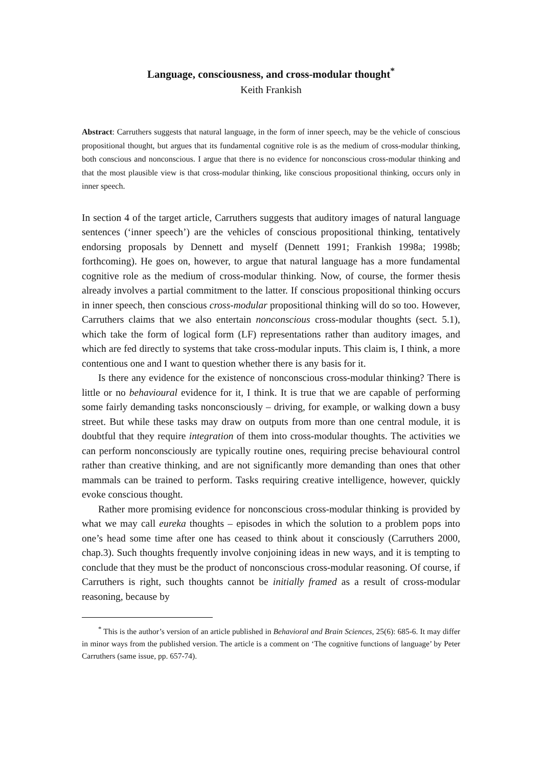Language, consciousness, and cross-modular thought<sup>*</sup>
Keith Frankish
Abstract: Carruthers suggests that natural language, in the form of inner speech, may be the vehicle of conscious propositional thought, but argues that its fundamental cognitive role is as the medium of cross-modular thinking, both conscious and nonconscious. I argue that there is no evidence for nonconscious cross-modular thinking and that the most plausible view is that cross-modular thinking, like conscious propositional thinking, occurs only in inner speech.
In section 4 of the target article, Carruthers suggests that auditory images of natural language sentences (‘inner speech’) are the vehicles of conscious propositional thinking, tentatively endorsing proposals by Dennett and myself (Dennett 1991; Frankish 1998a; 1998b; forthcoming). He goes on, however, to argue that natural language has a more fundamental cognitive role as the medium of cross-modular thinking. Now, of course, the former thesis already involves a partial commitment to the latter. If conscious propositional thinking occurs in inner speech, then conscious cross-modular propositional thinking will do so too. However, Carruthers claims that we also entertain nonconscious cross-modular thoughts (sect. 5.1), which take the form of logical form (LF) representations rather than auditory images, and which are fed directly to systems that take cross-modular inputs. This claim is, I think, a more contentious one and I want to question whether there is any basis for it.
Is there any evidence for the existence of nonconscious cross-modular thinking? There is little or no behavioural evidence for it, I think. It is true that we are capable of performing some fairly demanding tasks nonconsciously – driving, for example, or walking down a busy street. But while these tasks may draw on outputs from more than one central module, it is doubtful that they require integration of them into cross-modular thoughts. The activities we can perform nonconsciously are typically routine ones, requiring precise behavioural control rather than creative thinking, and are not significantly more demanding than ones that other mammals can be trained to perform. Tasks requiring creative intelligence, however, quickly evoke conscious thought.
Rather more promising evidence for nonconscious cross-modular thinking is provided by what we may call eureka thoughts – episodes in which the solution to a problem pops into one’s head some time after one has ceased to think about it consciously (Carruthers 2000, chap.3). Such thoughts frequently involve conjoining ideas in new ways, and it is tempting to conclude that they must be the product of nonconscious cross-modular reasoning. Of course, if Carruthers is right, such thoughts cannot be initially framed as a result of cross-modular reasoning, because by
<sup>*</sup> This is the author’s version of an article published in Behavioral and Brain Sciences, 25(6): 685-6. It may differ in minor ways from the published version. The article is a comment on ‘The cognitive functions of language’ by Peter Carruthers (same issue, pp. 657-74).